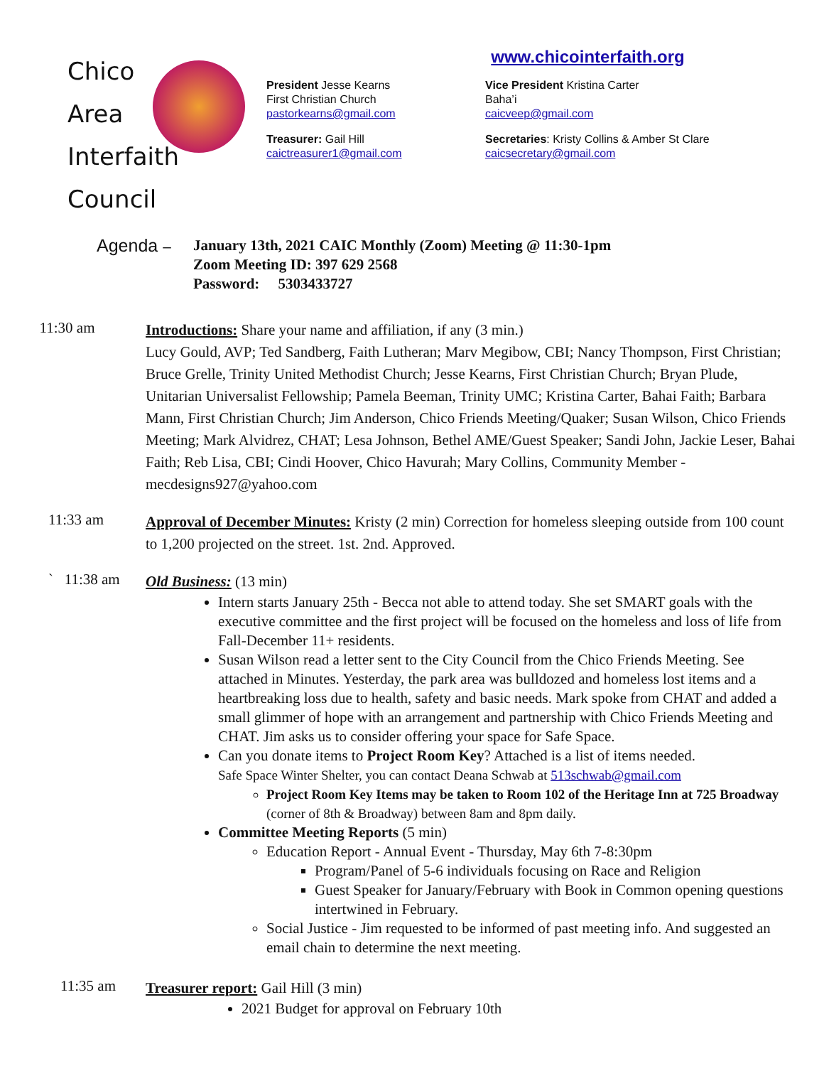Chico
Area
Interfaith Council
www.chicointerfaith.org
President Jesse Kearns
First Christian Church
pastorkearns@gmail.com
Vice President Kristina Carter
Baha’i
caicveep@gmail.com
Treasurer: Gail Hill
caictreasurer1@gmail.com
Secretaries: Kristy Collins & Amber St Clare
caicsecretary@gmail.com
Agenda – January 13th, 2021 CAIC Monthly (Zoom) Meeting @ 11:30-1pm
Zoom Meeting ID: 397 629 2568
Password: 5303433727
11:30 am
Introductions: Share your name and affiliation, if any (3 min.)
Lucy Gould, AVP; Ted Sandberg, Faith Lutheran; Marv Megibow, CBI; Nancy Thompson, First Christian; Bruce Grelle, Trinity United Methodist Church; Jesse Kearns, First Christian Church; Bryan Plude, Unitarian Universalist Fellowship; Pamela Beeman, Trinity UMC; Kristina Carter, Bahai Faith; Barbara Mann, First Christian Church; Jim Anderson, Chico Friends Meeting/Quaker; Susan Wilson, Chico Friends Meeting; Mark Alvidrez, CHAT; Lesa Johnson, Bethel AME/Guest Speaker; Sandi John, Jackie Leser, Bahai Faith; Reb Lisa, CBI; Cindi Hoover, Chico Havurah; Mary Collins, Community Member - mecdesigns927@yahoo.com
11:33 am
Approval of December Minutes: Kristy (2 min) Correction for homeless sleeping outside from 100 count to 1,200 projected on the street. 1st. 2nd. Approved.
` 11:38 am
Old Business: (13 min)
Intern starts January 25th - Becca not able to attend today. She set SMART goals with the executive committee and the first project will be focused on the homeless and loss of life from Fall-December 11+ residents.
Susan Wilson read a letter sent to the City Council from the Chico Friends Meeting. See attached in Minutes. Yesterday, the park area was bulldozed and homeless lost items and a heartbreaking loss due to health, safety and basic needs. Mark spoke from CHAT and added a small glimmer of hope with an arrangement and partnership with Chico Friends Meeting and CHAT. Jim asks us to consider offering your space for Safe Space.
Can you donate items to Project Room Key? Attached is a list of items needed.
Safe Space Winter Shelter, you can contact Deana Schwab at 513schwab@gmail.com
Project Room Key Items may be taken to Room 102 of the Heritage Inn at 725 Broadway (corner of 8th & Broadway) between 8am and 8pm daily.
Committee Meeting Reports (5 min)
Education Report - Annual Event - Thursday, May 6th 7-8:30pm
Program/Panel of 5-6 individuals focusing on Race and Religion
Guest Speaker for January/February with Book in Common opening questions intertwined in February.
Social Justice - Jim requested to be informed of past meeting info. And suggested an email chain to determine the next meeting.
11:35 am
Treasurer report: Gail Hill (3 min)
2021 Budget for approval on February 10th